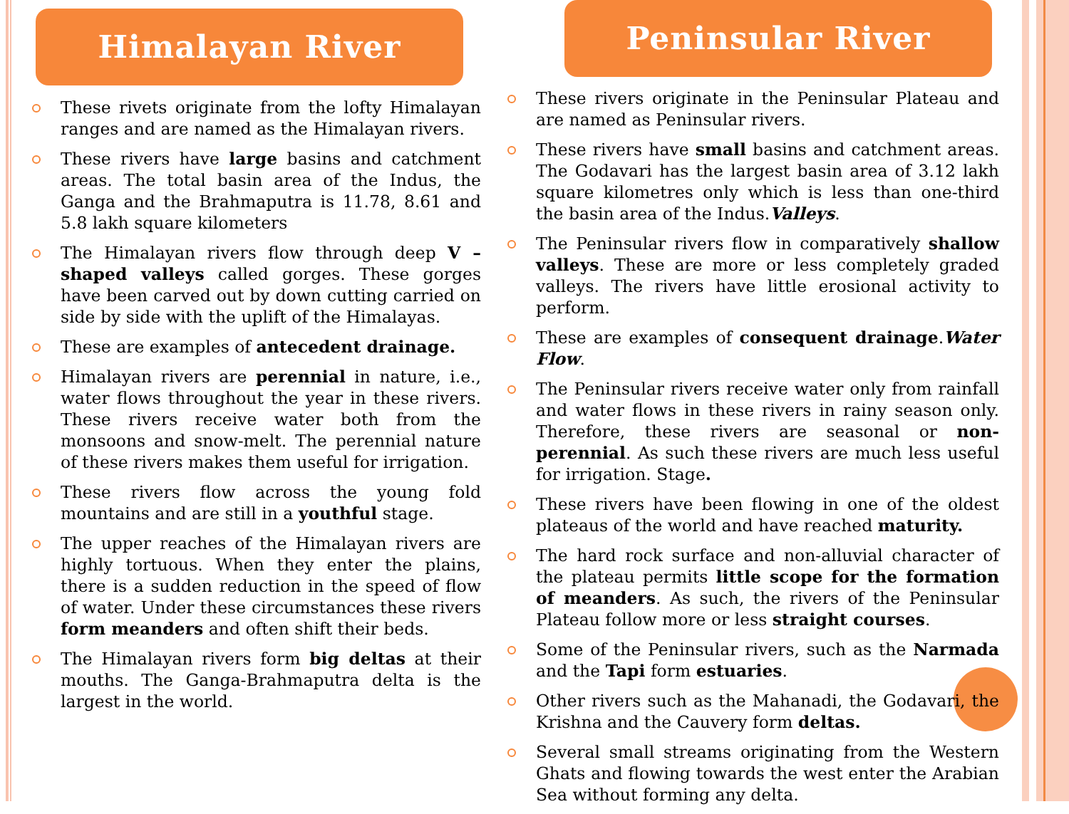Himalayan River
These rivets originate from the lofty Himalayan ranges and are named as the Himalayan rivers.
These rivers have large basins and catchment areas. The total basin area of the Indus, the Ganga and the Brahmaputra is 11.78, 8.61 and 5.8 lakh square kilometers
The Himalayan rivers flow through deep V – shaped valleys called gorges. These gorges have been carved out by down cutting carried on side by side with the uplift of the Himalayas.
These are examples of antecedent drainage.
Himalayan rivers are perennial in nature, i.e., water flows throughout the year in these rivers. These rivers receive water both from the monsoons and snow-melt. The perennial nature of these rivers makes them useful for irrigation.
These rivers flow across the young fold mountains and are still in a youthful stage.
The upper reaches of the Himalayan rivers are highly tortuous. When they enter the plains, there is a sudden reduction in the speed of flow of water. Under these circumstances these rivers form meanders and often shift their beds.
The Himalayan rivers form big deltas at their mouths. The Ganga-Brahmaputra delta is the largest in the world.
Peninsular River
These rivers originate in the Peninsular Plateau and are named as Peninsular rivers.
These rivers have small basins and catchment areas. The Godavari has the largest basin area of 3.12 lakh square kilometres only which is less than one-third the basin area of the Indus.Valleys.
The Peninsular rivers flow in comparatively shallow valleys. These are more or less completely graded valleys. The rivers have little erosional activity to perform.
These are examples of consequent drainage.Water Flow.
The Peninsular rivers receive water only from rainfall and water flows in these rivers in rainy season only. Therefore, these rivers are seasonal or non-perennial. As such these rivers are much less useful for irrigation. Stage.
These rivers have been flowing in one of the oldest plateaus of the world and have reached maturity.
The hard rock surface and non-alluvial character of the plateau permits little scope for the formation of meanders. As such, the rivers of the Peninsular Plateau follow more or less straight courses.
Some of the Peninsular rivers, such as the Narmada and the Tapi form estuaries.
Other rivers such as the Mahanadi, the Godavari, the Krishna and the Cauvery form deltas.
Several small streams originating from the Western Ghats and flowing towards the west enter the Arabian Sea without forming any delta.